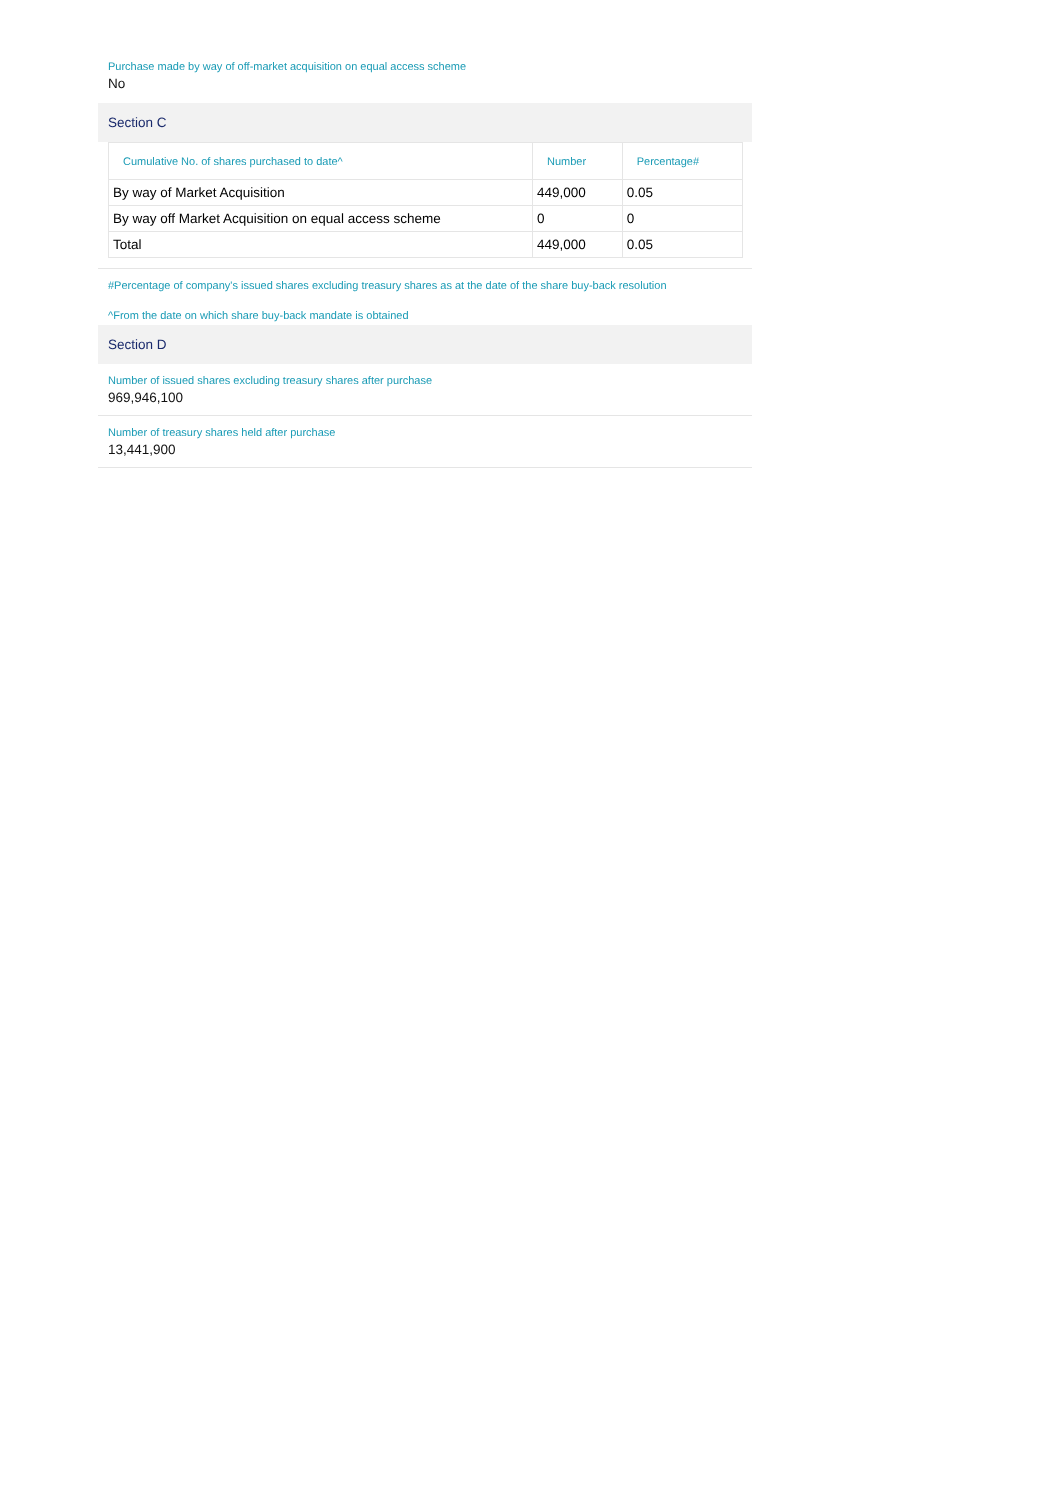Purchase made by way of off-market acquisition on equal access scheme
No
Section C
| Cumulative No. of shares purchased to date^ | Number | Percentage# |
| --- | --- | --- |
| By way of Market Acquisition | 449,000 | 0.05 |
| By way off Market Acquisition on equal access scheme | 0 | 0 |
| Total | 449,000 | 0.05 |
#Percentage of company's issued shares excluding treasury shares as at the date of the share buy-back resolution
^From the date on which share buy-back mandate is obtained
Section D
Number of issued shares excluding treasury shares after purchase
969,946,100
Number of treasury shares held after purchase
13,441,900